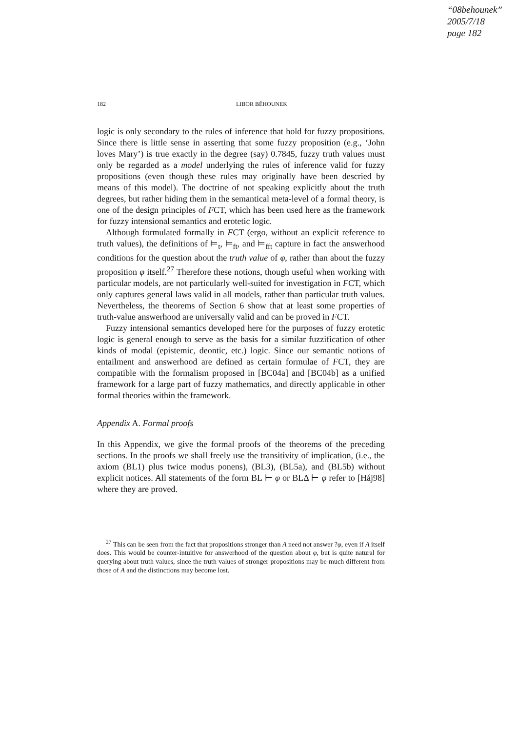“08behounek”
2005/7/18
page 182
182 LIBOR BĚHOUNEK
logic is only secondary to the rules of inference that hold for fuzzy propositions. Since there is little sense in asserting that some fuzzy proposition (e.g., ‘John loves Mary’) is true exactly in the degree (say) 0.7845, fuzzy truth values must only be regarded as a model underlying the rules of inference valid for fuzzy propositions (even though these rules may originally have been descried by means of this model). The doctrine of not speaking explicitly about the truth degrees, but rather hiding them in the semantical meta-level of a formal theory, is one of the design principles of FCT, which has been used here as the framework for fuzzy intensional semantics and erotetic logic.
Although formulated formally in FCT (ergo, without an explicit reference to truth values), the definitions of ⊨<sub>t</sub>, ⊨<sub>ft</sub>, and ⊨<sub>fft</sub> capture in fact the answerhood conditions for the question about the truth value of φ, rather than about the fuzzy proposition φ itself.<sup>27</sup> Therefore these notions, though useful when working with particular models, are not particularly well-suited for investigation in FCT, which only captures general laws valid in all models, rather than particular truth values. Nevertheless, the theorems of Section 6 show that at least some properties of truth-value answerhood are universally valid and can be proved in FCT.
Fuzzy intensional semantics developed here for the purposes of fuzzy erotetic logic is general enough to serve as the basis for a similar fuzzification of other kinds of modal (epistemic, deontic, etc.) logic. Since our semantic notions of entailment and answerhood are defined as certain formulae of FCT, they are compatible with the formalism proposed in [BC04a] and [BC04b] as a unified framework for a large part of fuzzy mathematics, and directly applicable in other formal theories within the framework.
Appendix A. Formal proofs
In this Appendix, we give the formal proofs of the theorems of the preceding sections. In the proofs we shall freely use the transitivity of implication, (i.e., the axiom (BL1) plus twice modus ponens), (BL3), (BL5a), and (BL5b) without explicit notices. All statements of the form BL ⊢ φ or BLΔ ⊢ φ refer to [Háj98] where they are proved.
<sup>27</sup> This can be seen from the fact that propositions stronger than A need not answer ?φ, even if A itself does. This would be counter-intuitive for answerhood of the question about φ, but is quite natural for querying about truth values, since the truth values of stronger propositions may be much different from those of A and the distinctions may become lost.